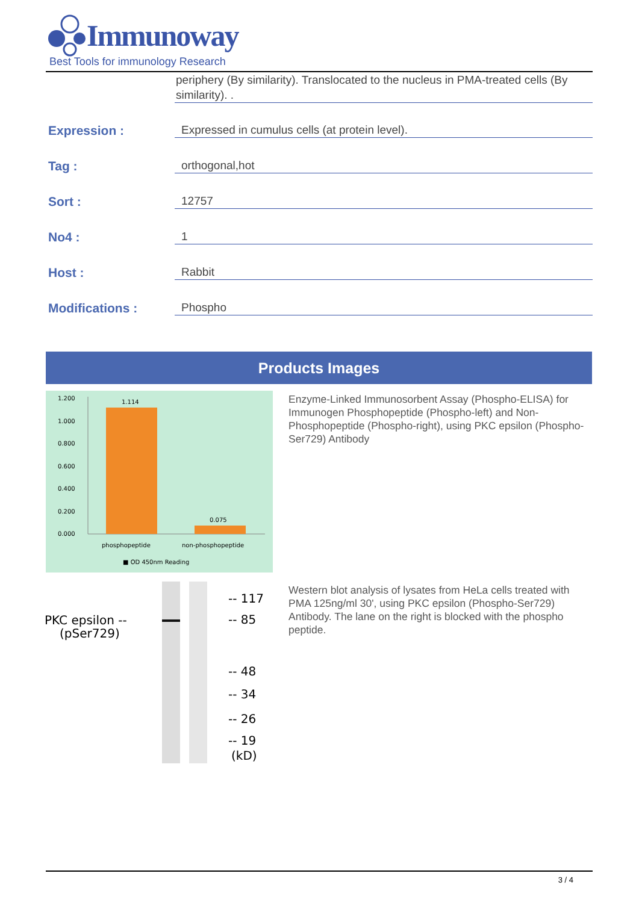Immunoway
Best Tools for immunology Research
periphery (By similarity). Translocated to the nucleus in PMA-treated cells (By similarity). .
Expression : Expressed in cumulus cells (at protein level).
Tag : orthogonal,hot
Sort : 12757
No4 : 1
Host : Rabbit
Modifications : Phospho
Products Images
1.200
1.000
0.800
0.600
0.400
0.200
0.000
1.114
0.075
phosphopeptide
non-phosphopeptide
■ OD 450nm Reading
Enzyme-Linked Immunosorbent Assay (Phospho-ELISA) for Immunogen Phosphopeptide (Phospho-left) and Non-Phosphopeptide (Phospho-right), using PKC epsilon (Phospho-Ser729) Antibody
PKC epsilon --
(pSer729)
-- 117
-- 85
-- 48
-- 34
-- 26
-- 19
(kD)
Western blot analysis of lysates from HeLa cells treated with PMA 125ng/ml 30', using PKC epsilon (Phospho-Ser729) Antibody. The lane on the right is blocked with the phospho peptide.
3 / 4